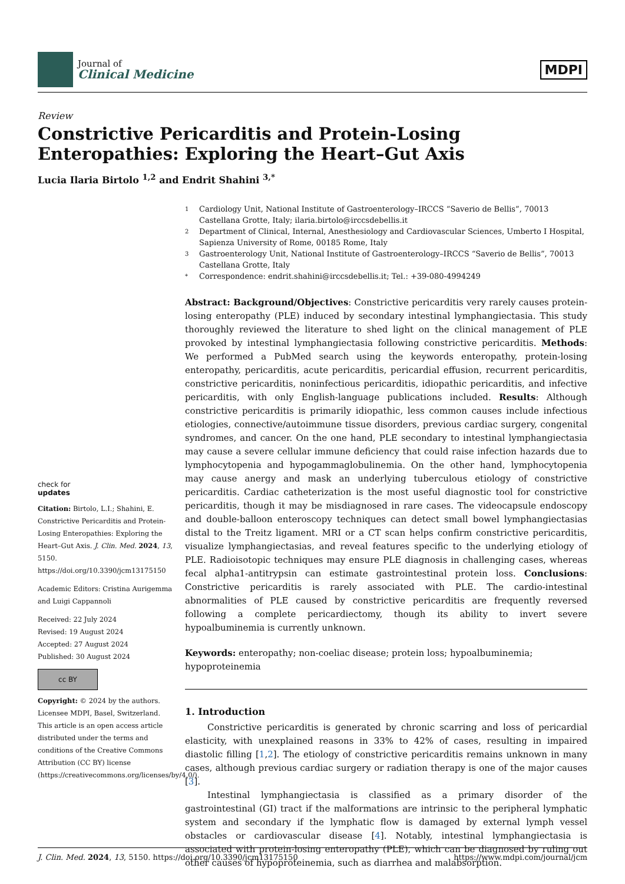Journal of
Clinical Medicine
MDPI
Review
Constrictive Pericarditis and Protein-Losing Enteropathies: Exploring the Heart–Gut Axis
Lucia Ilaria Birtolo <sup>1,2</sup> and Endrit Shahini <sup>3,*</sup>
check for
updates
Citation: Birtolo, L.I.; Shahini, E. Constrictive Pericarditis and Protein-Losing Enteropathies: Exploring the Heart–Gut Axis. J. Clin. Med. 2024, 13, 5150. https://doi.org/10.3390/jcm13175150
Academic Editors: Cristina Aurigemma and Luigi Cappannoli
Received: 22 July 2024
Revised: 19 August 2024
Accepted: 27 August 2024
Published: 30 August 2024
cc BY
Copyright: © 2024 by the authors. Licensee MDPI, Basel, Switzerland. This article is an open access article distributed under the terms and conditions of the Creative Commons Attribution (CC BY) license (https://creativecommons.org/licenses/by/4.0/).
1 Cardiology Unit, National Institute of Gastroenterology–IRCCS “Saverio de Bellis”, 70013 Castellana Grotte, Italy; ilaria.birtolo@irccsdebellis.it
2 Department of Clinical, Internal, Anesthesiology and Cardiovascular Sciences, Umberto I Hospital, Sapienza University of Rome, 00185 Rome, Italy
3 Gastroenterology Unit, National Institute of Gastroenterology–IRCCS “Saverio de Bellis”, 70013 Castellana Grotte, Italy
* Correspondence: endrit.shahini@irccsdebellis.it; Tel.: +39-080-4994249
Abstract: Background/Objectives: Constrictive pericarditis very rarely causes protein-losing enteropathy (PLE) induced by secondary intestinal lymphangiectasia. This study thoroughly reviewed the literature to shed light on the clinical management of PLE provoked by intestinal lymphangiectasia following constrictive pericarditis. Methods: We performed a PubMed search using the keywords enteropathy, protein-losing enteropathy, pericarditis, acute pericarditis, pericardial effusion, recurrent pericarditis, constrictive pericarditis, noninfectious pericarditis, idiopathic pericarditis, and infective pericarditis, with only English-language publications included. Results: Although constrictive pericarditis is primarily idiopathic, less common causes include infectious etiologies, connective/autoimmune tissue disorders, previous cardiac surgery, congenital syndromes, and cancer. On the one hand, PLE secondary to intestinal lymphangiectasia may cause a severe cellular immune deficiency that could raise infection hazards due to lymphocytopenia and hypogammaglobulinemia. On the other hand, lymphocytopenia may cause anergy and mask an underlying tuberculous etiology of constrictive pericarditis. Cardiac catheterization is the most useful diagnostic tool for constrictive pericarditis, though it may be misdiagnosed in rare cases. The videocapsule endoscopy and double-balloon enteroscopy techniques can detect small bowel lymphangiectasias distal to the Treitz ligament. MRI or a CT scan helps confirm constrictive pericarditis, visualize lymphangiectasias, and reveal features specific to the underlying etiology of PLE. Radioisotopic techniques may ensure PLE diagnosis in challenging cases, whereas fecal alpha1-antitrypsin can estimate gastrointestinal protein loss. Conclusions: Constrictive pericarditis is rarely associated with PLE. The cardio-intestinal abnormalities of PLE caused by constrictive pericarditis are frequently reversed following a complete pericardiectomy, though its ability to invert severe hypoalbuminemia is currently unknown.
Keywords: enteropathy; non-coeliac disease; protein loss; hypoalbuminemia; hypoproteinemia
1. Introduction
Constrictive pericarditis is generated by chronic scarring and loss of pericardial elasticity, with unexplained reasons in 33% to 42% of cases, resulting in impaired diastolic filling [1,2]. The etiology of constrictive pericarditis remains unknown in many cases, although previous cardiac surgery or radiation therapy is one of the major causes [3].
Intestinal lymphangiectasia is classified as a primary disorder of the gastrointestinal (GI) tract if the malformations are intrinsic to the peripheral lymphatic system and secondary if the lymphatic flow is damaged by external lymph vessel obstacles or cardiovascular disease [4]. Notably, intestinal lymphangiectasia is associated with protein-losing enteropathy (PLE), which can be diagnosed by ruling out other causes of hypoproteinemia, such as diarrhea and malabsorption.
J. Clin. Med. 2024, 13, 5150. https://doi.org/10.3390/jcm13175150 https://www.mdpi.com/journal/jcm